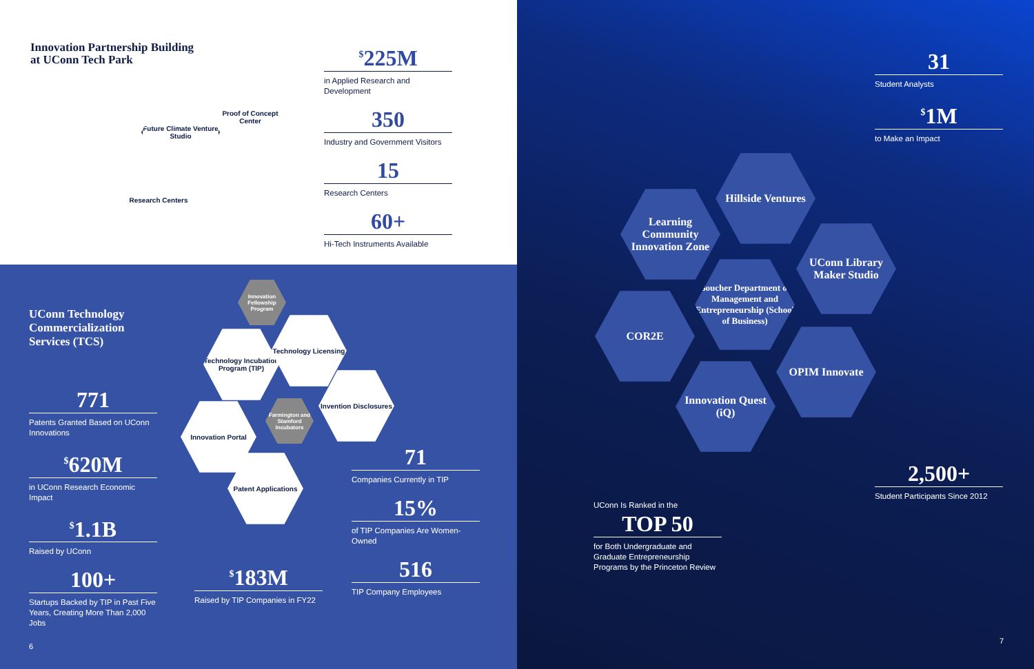Innovation Partnership Building
at UConn Tech Park
Future Climate Venture Studio
Proof of Concept Center
Research Centers
<sup>$</sup>225M
in Applied Research and Development
350
Industry and Government Visitors
15
Research Centers
60+
Hi-Tech Instruments Available
UConn Technology Commercialization Services (TCS)
771
Patents Granted Based on UConn Innovations
<sup>$</sup>620M
in UConn Research Economic Impact
<sup>$</sup>1.1B
Raised by UConn
100+
Startups Backed by TIP in Past Five Years, Creating More Than 2,000 Jobs
6
Innovation Fellowship Program
Technology Incubation Program (TIP)
Technology Licensing
Invention Disclosures
Farmington and Stamford Incubators
Innovation Portal
Patent Applications
<sup>$</sup>183M
Raised by TIP Companies in FY22
71
Companies Currently in TIP
15%
of TIP Companies Are Women-Owned
516
TIP Company Employees
31
Student Analysts
<sup>$</sup>1M
to Make an Impact
Learning Community Innovation Zone
Hillside Ventures
Boucher Department of Management and Entrepreneurship (School of Business)
UConn Library Maker Studio
COR2E
OPIM Innovate
Innovation Quest (iQ)
2,500+
Student Participants Since 2012
UConn Is Ranked in the
TOP 50
for Both Undergraduate and Graduate Entrepreneurship Programs by the Princeton Review
7